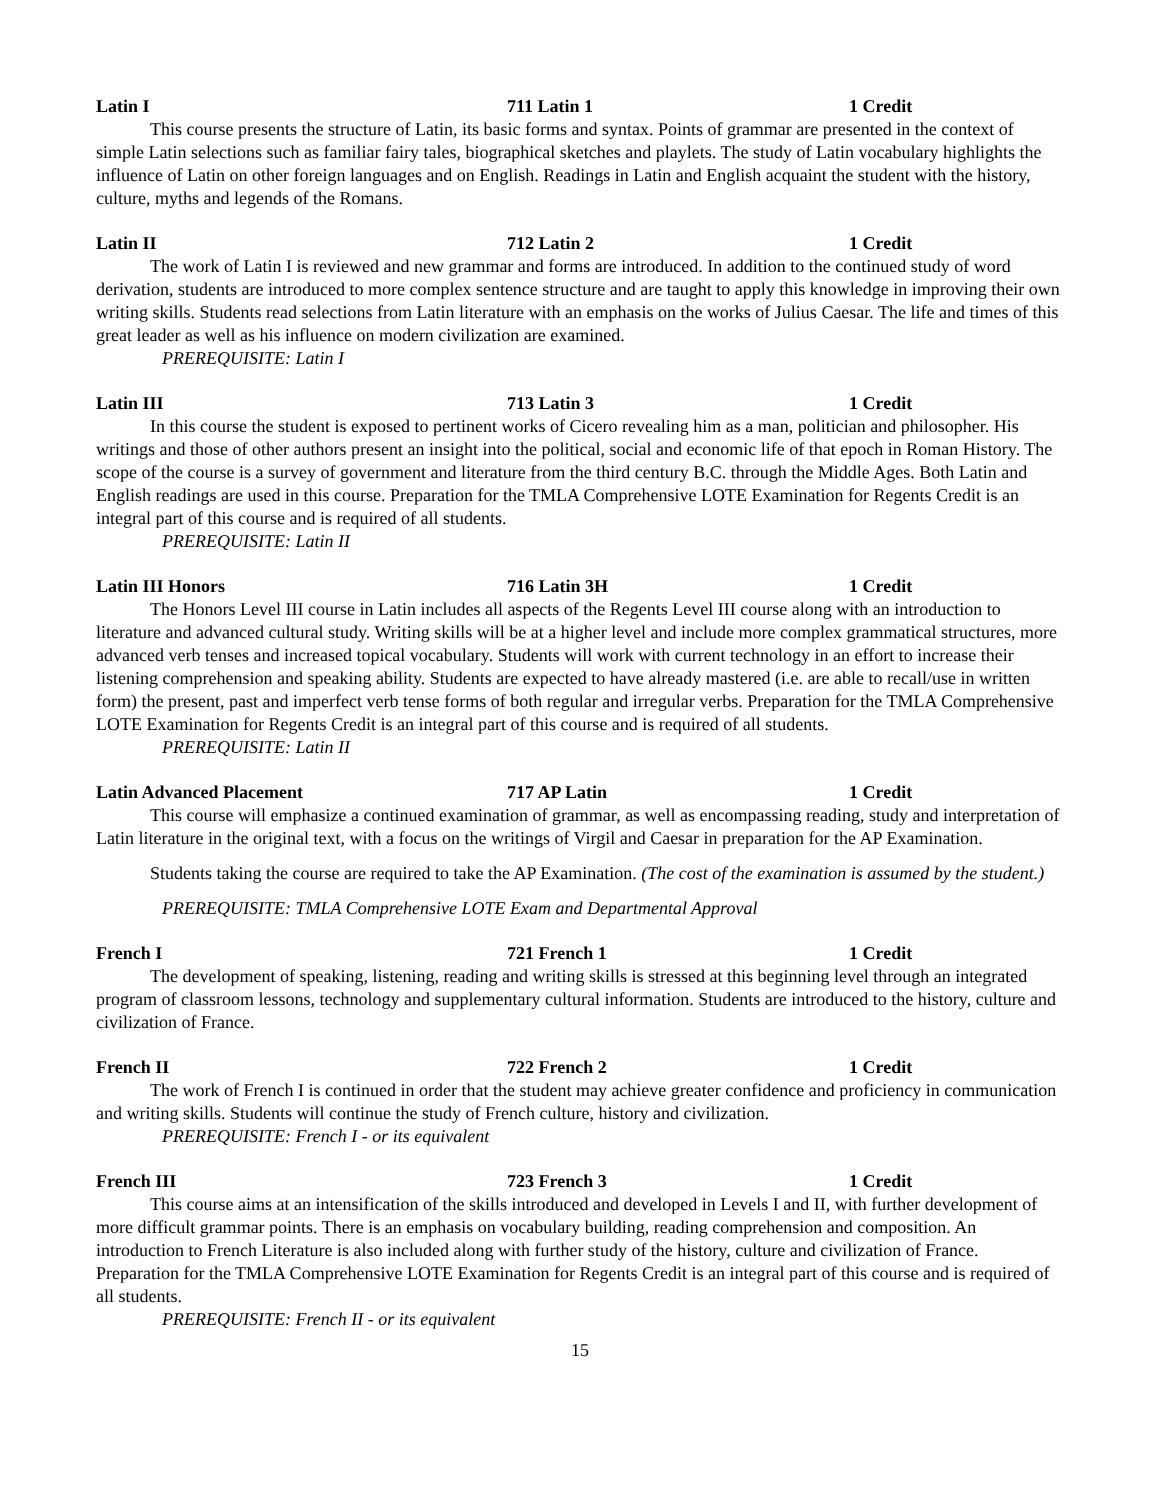Latin I 711 Latin 1 1 Credit
This course presents the structure of Latin, its basic forms and syntax. Points of grammar are presented in the context of simple Latin selections such as familiar fairy tales, biographical sketches and playlets. The study of Latin vocabulary highlights the influence of Latin on other foreign languages and on English. Readings in Latin and English acquaint the student with the history, culture, myths and legends of the Romans.
Latin II 712 Latin 2 1 Credit
The work of Latin I is reviewed and new grammar and forms are introduced. In addition to the continued study of word derivation, students are introduced to more complex sentence structure and are taught to apply this knowledge in improving their own writing skills. Students read selections from Latin literature with an emphasis on the works of Julius Caesar. The life and times of this great leader as well as his influence on modern civilization are examined.
PREREQUISITE: Latin I
Latin III 713 Latin 3 1 Credit
In this course the student is exposed to pertinent works of Cicero revealing him as a man, politician and philosopher. His writings and those of other authors present an insight into the political, social and economic life of that epoch in Roman History. The scope of the course is a survey of government and literature from the third century B.C. through the Middle Ages. Both Latin and English readings are used in this course. Preparation for the TMLA Comprehensive LOTE Examination for Regents Credit is an integral part of this course and is required of all students.
PREREQUISITE: Latin II
Latin III Honors 716 Latin 3H 1 Credit
The Honors Level III course in Latin includes all aspects of the Regents Level III course along with an introduction to literature and advanced cultural study. Writing skills will be at a higher level and include more complex grammatical structures, more advanced verb tenses and increased topical vocabulary. Students will work with current technology in an effort to increase their listening comprehension and speaking ability. Students are expected to have already mastered (i.e. are able to recall/use in written form) the present, past and imperfect verb tense forms of both regular and irregular verbs. Preparation for the TMLA Comprehensive LOTE Examination for Regents Credit is an integral part of this course and is required of all students.
PREREQUISITE: Latin II
Latin Advanced Placement 717 AP Latin 1 Credit
This course will emphasize a continued examination of grammar, as well as encompassing reading, study and interpretation of Latin literature in the original text, with a focus on the writings of Virgil and Caesar in preparation for the AP Examination.
Students taking the course are required to take the AP Examination. (The cost of the examination is assumed by the student.)
PREREQUISITE: TMLA Comprehensive LOTE Exam and Departmental Approval
French I 721 French 1 1 Credit
The development of speaking, listening, reading and writing skills is stressed at this beginning level through an integrated program of classroom lessons, technology and supplementary cultural information. Students are introduced to the history, culture and civilization of France.
French II 722 French 2 1 Credit
The work of French I is continued in order that the student may achieve greater confidence and proficiency in communication and writing skills. Students will continue the study of French culture, history and civilization.
PREREQUISITE: French I - or its equivalent
French III 723 French 3 1 Credit
This course aims at an intensification of the skills introduced and developed in Levels I and II, with further development of more difficult grammar points. There is an emphasis on vocabulary building, reading comprehension and composition. An introduction to French Literature is also included along with further study of the history, culture and civilization of France. Preparation for the TMLA Comprehensive LOTE Examination for Regents Credit is an integral part of this course and is required of all students.
PREREQUISITE: French II - or its equivalent
15